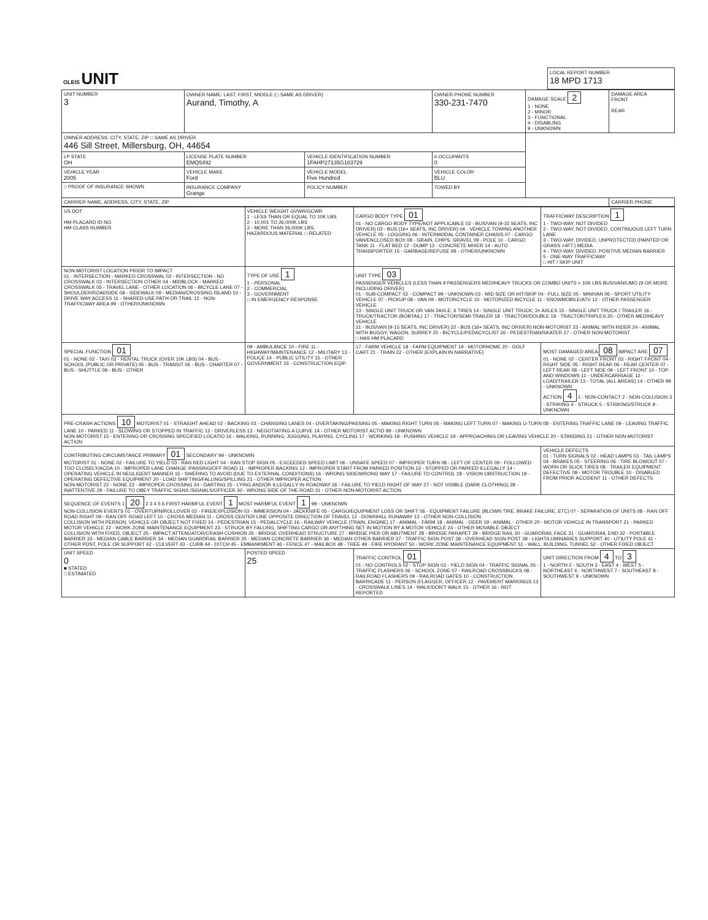| OLEIS UNIT | LOCAL REPORT NUMBER 18 MPD 1713 |
| UNIT NUMBER 3 | OWNER NAME: LAST, FIRST, MIDDLE (□ SAME AS DRIVER) Aurand, Timothy, A | | OWNER PHONE NUMBER 330-231-7470 | | DAMAGE SCALE 2 1 - NONE 2 - MINOR 3 - FUNCTIONAL 4 - DISABLING 9 - UNKNOWN | DAMAGE AREA FRONT REAR |
| OWNER ADDRESS: CITY, STATE, ZIP □ SAME AS DRIVER 446 Sill Street, Millersburg, OH, 44654 | | | | | | |
| LP STATE OH | LICENSE PLATE NUMBER EMQ5492 | VEHICLE IDENTIFICATION NUMBER 1FAHP27135G183729 | | # OCCUPANTS 0 | | |
| VEHICLE YEAR 2005 | VEHICLE MAKE Ford | VEHICLE MODEL Five Hundred | VEHICLE COLOR BLU | | | |
| □ PROOF OF INSURANCE SHOWN | INSURANCE COMPANY Grange | POLICY NUMBER | TOWED BY | | | |
| CARRIER NAME, ADDRESS, CITY, STATE, ZIP | | | | | | CARRIER PHONE |
| US DOT HM PLACARD ID NO. HM CLASS NUMBER | VEHICLE WEIGHT GVWR/GCWR 1 - LESS THAN OR EQUAL TO 10K LBS 2 - 10,001 TO 26,000K LBS 3 - MORE THAN 26,000K LBS. HAZARDOUS MATERIAL □ RELATED | CARGO BODY TYPE 01 01 - NO CARGO BODY TYPE/NOT APPLICABLE 02 - BUS/VAN (9-15 SEATS, INC DRIVER) 03 - BUS (16+ SEATS, INC DRIVER) 04 - VEHICLE TOWING ANOTHER VEHICLE 05 - LOGGING 06 - INTERMODAL CONTAINER CHASIS 07 - CARGO VAN/ENCLOSED BOX 08 - GRAIN, CHIPS, GRAVEL 09 - POLE 10 - CARGO TANK 11 - FLAT BED 12 - DUMP 13 - CONCRETE MIXER 14 - AUTO TRANSPORTER 15 - GARBAGE/REFUSE 99 - OTHER/UNKNOWN | TRAFFICWAY DESCRIPTION 1 1 - TWO-WAY, NOT DIVIDED 2 - TWO-WAY, NOT DIVIDED, CONTINUOUS LEFT TURN LANE 3 - TWO-WAY, DIVIDED, UNPROTECTED (PAINTED OR GRASS >4FT.) MEDIA 4 - TWO-WAY, DIVIDED, POSITIVE MEDIAN BARRIER 5 - ONE-WAY TRAFFICWAY □ HIT / SKIP UNIT |
| NON-MOTORIST LOCATION PRIOR TO IMPACT 01 - INTERSECTION - MARKED CROSSWAL 02 - INTERSECTION - NO CROSSWALK 03 - INTERSECTION OTHER 04 - MIDBLOCK - MARKED CROSSWALK 05 - TRAVEL LANE - OTHER LOCATION 06 - BICYCLE LANE 07 - SHOULDER/ROADSIDE 08 - SIDEWALK 09 - MEDIAN/CROSSING ISLAND 10 - DRIVE WAY ACCESS 11 - SHARED-USE PATH OR TRAIL 12 - NON-TRAFFICWAY AREA 99 - OTHER/UNKNOWN | TYPE OF USE 1 1 - PERSONAL 2 - COMMERCIAL 3 - GOVERNMENT □ IN EMERGENCY RESPONSE | UNIT TYPE 03 PASSENGER VEHICLES (LESS THAN 9 PASSENGERS MED/HEAVY TRUCKS OR COMBO UNITS > 10K LBS BUS/VAN/LIMO (9 OR MORE INCLUDING DRIVER) 01 - SUB-COMPACT 02 - COMPACT 99 - UNKNOWN 03 - MID SIZE OR HIT/SKIP 04 - FULL SIZE 05 - MINIVAN 06 - SPORT UTILITY VEHICLE 07 - PICKUP 08 - VAN 09 - MOTORCYCLE 10 - MOTORIZED BICYCLE 11 - SNOWMOBILE/ATV 12 - OTHER PASSENGER VEHICLE 13 - SINGLE UNIT TRUCK OR VAN 2AXLE, 6 TIRES 14 - SINGLE UNIT TRUCK; 3+ AXLES 15 - SINGLE UNIT TRUCK / TRAILER 16 - TRUCK/TRACTOR (BOBTAIL) 17 - TRACTOR/SEMI-TRAILER 18 - TRACTOR/DOUBLE 19 - TRACTOR/TRIPLES 20 - OTHER MED/HEAVY VEHICLE 21 - BUS/VAN (9-15 SEATS, INC DRIVER) 22 - BUS (16+ SEATS, INC DRIVER) NON-MOTORIST 23 - ANIMAL WITH RIDER 24 - ANIMAL WITH BUGGY, WAGON, SURREY 25 - BICYCLE/PEDACYCLIST 26 - PEDESTRIAN/SKATER 27 - OTHER NON-MOTORIST □ HAS HM PLACARD | |
| SPECIAL FUNCTION 01 01 - NONE 02 - TAXI 03 - RENTAL TRUCK (OVER 10K LBS) 04 - BUS - SCHOOL (PUBLIC OR PRIVATE) 05 - BUS - TRANSIT 06 - BUS - CHARTER 07 - BUS - SHUTTLE 08 - BUS - OTHER | 09 - AMBULANCE 10 - FIRE 11 - HIGHWAY/MAINTENANCE 12 - MILITARY 13 - POLICE 14 - PUBLIC UTILITY 15 - OTHER GOVERNMENT 16 - CONSTRUCTION EQIP. | 17 - FARM VEHICLE 18 - FARM EQUIPMENT 19 - MOTORHOME 20 - GOLF CART 21 - TRAIN 22 - OTHER (EXPLAIN IN NARRATIVE) | MOST DAMAGED AREA 08 IMPACT ARE 07 01 - NONE 02 - CENTER FRONT 03 - RIGHT FRONT 04 - RIGHT SIDE 05 - RIGHT REAR 06 - REAR CENTER 07 - LEFT REAR 08 - LEFT SIDE 09 - LEFT FRONT 10 - TOP AND WINDOWS 11 - UNDERCARRIAGE 12 - LOAD/TRAILER 13 - TOTAL (ALL AREAS) 14 - OTHER 99 - UNKNOWN ACTION 4 1 - NON-CONTACT 2 - NON-COLLISION 3 - STRIKING 4 - STRUCK 5 - STRIKING/STRUCK 9 - UNKNOWN |
| PRE-CRASH ACTIONS 10 MOTORIST 01 - STRAIGHT AHEAD 02 - BACKING 03 - CHANGING LANES 04 - OVERTAKING/PASSING 05 - MAKING RIGHT TURN 06 - MAKING LEFT TURN 07 - MAKING U-TURN 08 - ENTERING TRAFFIC LANE 09 - LEAVING TRAFFIC LANE 10 - PARKED 11 - SLOWING OR STOPPED IN TRAFFIC 12 - DRIVERLESS 13 - NEGOTIATING A CURVE 14 - OTHER MOTORIST ACTIO 99 - UNKNOWN NON-MOTORIST 15 - ENTERING OR CROSSING SPECIFIED LOCATIO 16 - WALKING, RUNNING, JOGGING, PLAYING, CYCLING 17 - WORKING 18 - PUSHING VEHICLE 19 - APPROACHING OR LEAVING VEHICLE 20 - STANDING 21 - OTHER NON-MOTORIST ACTION | | | |
| CONTRIBUTING CIRCUMSTANCE PRIMARY 01 SECONDARY 99 - UNKNOWN MOTORIST 01 - NONE 02 - FAILURE TO YIELD 03 - RAN RED LIGHT 04 - RAN STOP SIGN 05 - EXCEEDED SPEED LIMIT 06 - UNSAFE SPEED 07 - IMPROPER TURN 08 - LEFT OF CENTER 09 - FOLLOWED TOO CLOSELY/ACDA 10 - IMPROPER LANE CHANGE /PASSING/OFF ROAD 11 - IMPROPER BACKING 12 - IMPROPER START FROM PARKED POSITION 13 - STOPPED OR PARKED ILLEGALLY 14 - OPERATING VEHICLE IN NEGLIGENT MANNER 15 - SWERING TO AVOID (DUE TO EXTERNAL CONDITIONS) 16 - WRONG SIDE/WRONG WAY 17 - FAILURE TO CONTROL 18 - VISION OBSTRUCTION 19 - OPERATING DEFECTIVE EQUIPMENT 20 - LOAD SHIFTING/FALLING/SPILLING 21 - OTHER IMPROPER ACTION NON-MOTORIST 22 - NONE 23 - IMPROPER CROSSING 24 - DARTING 25 - LYING AND/OR ILLEGALLY IN ROADWAY 26 - FAILURE TO YIELD RIGHT OF WAY 27 - NOT VISIBLE (DARK CLOTHING) 28 - INATTENTIVE 29 - FAILURE TO OBEY TRAFFIC SIGNS /SIGNALS/OFFICER 30 - WRONG SIDE OF THE ROAD 31 - OTHER NON-MOTORIST ACTION | | | VEHICLE DEFECTS 01 - TURN SIGNALS 02 - HEAD LAMPS 03 - TAIL LAMPS 04 - BRAKES 05 - STEERING 06 - TIRE BLOWOUT 07 - WORN OR SLICK TIRES 08 - TRAILER EQUIPMENT DEFECTIVE 09 - MOTOR TROUBLE 10 - DISABLED FROM PRIOR ACCIDENT 11 - OTHER DEFECTS |
| SEQUENCE OF EVENTS 1 20 2 3 4 5 6 FIRST HARMFUL EVENT 1 MOST HARMFUL EVENT 1 99 - UNKNOWN NON-COLLISION EVENTS 01 - OVERTURN/ROLLOVER 02 - FIRE/EXPLOSION 03 - IMMERSION 04 - JACKKNIFE 05 - CARGO/EQUIPMENT LOSS OR SHIFT 06 - EQUIPMENT FAILURE (BLOWN TIRE, BRAKE FAILURE, ETC) 07 - SEPARATION OF UNITS 08 - RAN OFF ROAD RIGHT 09 - RAN OFF ROAD LEFT 10 - CROSS MEDIAN 11 - CROSS CENTER LINE OPPOSITE DIRECTION OF TRAVEL 12 - DOWNHILL RUNAWAY 13 - OTHER NON-COLLISION COLLISION WITH PERSON, VEHICLE OR OBJECT NOT FIXED 14 - PEDESTRIAN 15 - PEDALCYCLE 16 - RAILWAY VEHICLE (TRAIN, ENGINE) 17 - ANIMAL - FARM 18 - ANIMAL - DEER 19 - ANIMAL - OTHER 20 - MOTOR VEHICLE IN TRANSPORT 21 - PARKED MOTOR VEHICLE 22 - WORK ZONE MAINTENANCE EQUIPMENT 23 - STRUCK BY FALLING, SHIFTING CARGO OR ANYTHING SET IN MOTION BY A MOTOR VEHICLE 24 - OTHER MOVABLE OBJECT COLLISION WITH FIXED, OBJECT 25 - IMPACT ATTENUATOR/CRASH CUSHION 26 - BRIDGE OVERHEAD STRUCTURE 27 - BRIDGE PIER OR ABUTMENT 28 - BRIDGE PARAPET 29 - BRIDGE RAIL 30 - GUARDRAIL FACE 31 - GUARDRAIL END 32 - PORTABLE BARRIER 33 - MEDIAN CABLE BARRIER 34 - MEDIAN GUARDRAIL BARRIER 35 - MEDIAN CONCRETE BARRIER 36 - MEDIAN OTHER BARRIER 37 - TRAFFIC SIGN POST 38 - OVERHEAD SIGN POST 39 - LIGHT/LUMINARIES SUPPORT 40 - UTILITY POLE 41 - OTHER POST, POLE OR SUPPORT 42 - CULVERT 43 - CURB 44 - DITCH 45 - EMBANKMENT 46 - FENCE 47 - MAILBOX 48 - TREE 49 - FIRE HYDRANT 50 - WORK ZONE MAINTENANCE EQUIPMENT 51 - WALL, BUILDING, TUNNEL 52 - OTHER FIXED OBJECT | | | |
| UNIT SPEED 0 ■ STATED □ ESTIMATED | POSTED SPEED 25 | TRAFFIC CONTROL 01 01 - NO CONTROLS 02 - STOP SIGN 03 - YIELD SIGN 04 - TRAFFIC SIGNAL 05 - TRAFFIC FLASHERS 06 - SCHOOL ZONE 07 - RAILROAD CROSSBUCKS 08 - RAILROAD FLASHERS 09 - RAILROAD GATES 10 - CONSTRUCTION BARRICADE 11 - PERSON (FLAGGER, OFFICER 12 - PAVEMENT MARKINGS 13 - CROSSWALK LINES 14 - WALK/DON'T WALK 15 - OTHER 16 - NOT REPORTED | UNIT DIRECTION FROM 4 TO 3 1 - NORTH 2 - SOUTH 3 - EAST 4 - WEST 5 - NORTHEAST 6 - NORTHWEST 7 - SOUTHEAST 8 - SOUTHWEST 9 - UNKNOWN |